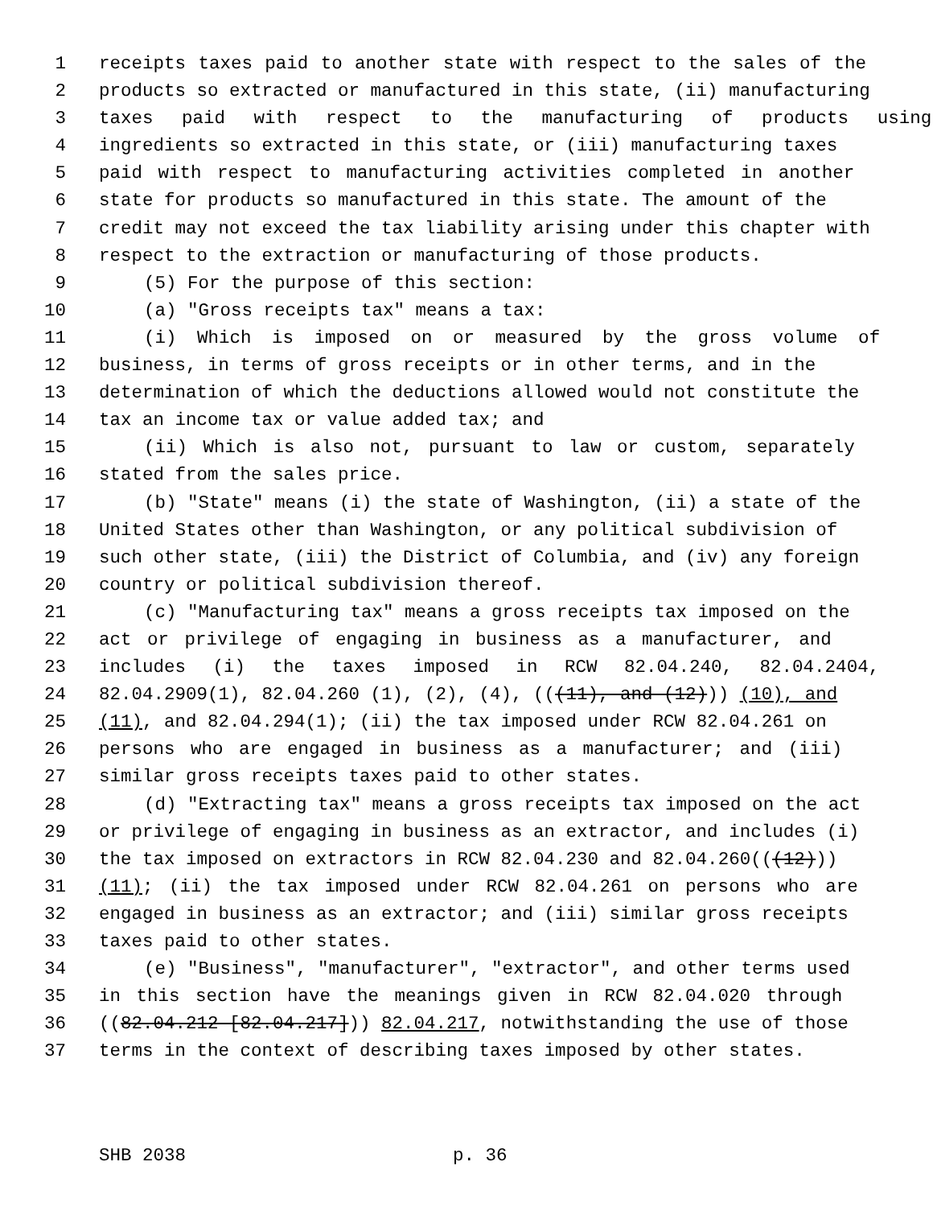1 receipts taxes paid to another state with respect to the sales of the
2 products so extracted or manufactured in this state, (ii) manufacturing
3 taxes paid with respect to the manufacturing of products using
4 ingredients so extracted in this state, or (iii) manufacturing taxes
5 paid with respect to manufacturing activities completed in another
6 state for products so manufactured in this state. The amount of the
7 credit may not exceed the tax liability arising under this chapter with
8 respect to the extraction or manufacturing of those products.
9 (5) For the purpose of this section:
10 (a) "Gross receipts tax" means a tax:
11 (i) Which is imposed on or measured by the gross volume of
12 business, in terms of gross receipts or in other terms, and in the
13 determination of which the deductions allowed would not constitute the
14 tax an income tax or value added tax; and
15 (ii) Which is also not, pursuant to law or custom, separately
16 stated from the sales price.
17 (b) "State" means (i) the state of Washington, (ii) a state of the
18 United States other than Washington, or any political subdivision of
19 such other state, (iii) the District of Columbia, and (iv) any foreign
20 country or political subdivision thereof.
21 (c) "Manufacturing tax" means a gross receipts tax imposed on the
22 act or privilege of engaging in business as a manufacturer, and
23 includes (i) the taxes imposed in RCW 82.04.240, 82.04.2404,
24 82.04.2909(1), 82.04.260 (1), (2), (4), (((11), and (12))) (10), and
25 (11), and 82.04.294(1); (ii) the tax imposed under RCW 82.04.261 on
26 persons who are engaged in business as a manufacturer; and (iii)
27 similar gross receipts taxes paid to other states.
28 (d) "Extracting tax" means a gross receipts tax imposed on the act
29 or privilege of engaging in business as an extractor, and includes (i)
30 the tax imposed on extractors in RCW 82.04.230 and 82.04.260(((12)))
31 (11); (ii) the tax imposed under RCW 82.04.261 on persons who are
32 engaged in business as an extractor; and (iii) similar gross receipts
33 taxes paid to other states.
34 (e) "Business", "manufacturer", "extractor", and other terms used
35 in this section have the meanings given in RCW 82.04.020 through
36 ((82.04.212 [82.04.217])) 82.04.217, notwithstanding the use of those
37 terms in the context of describing taxes imposed by other states.
SHB 2038 p. 36